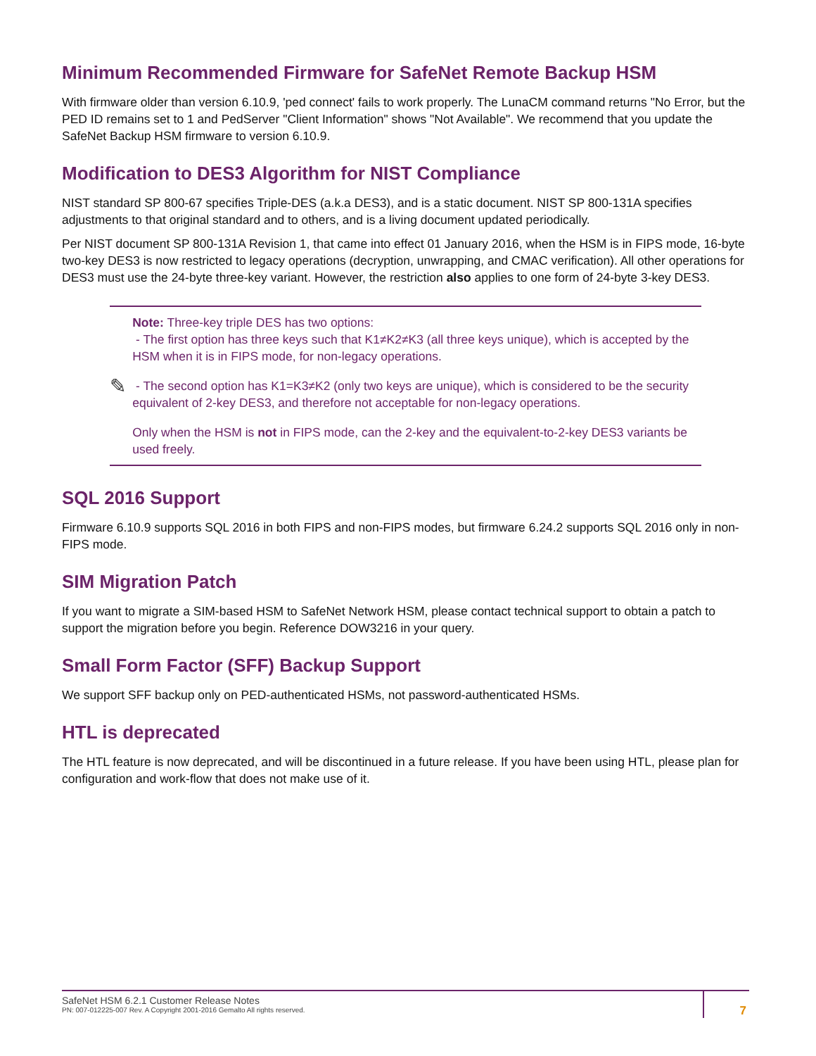Minimum Recommended Firmware for SafeNet Remote Backup HSM
With firmware older than version 6.10.9, 'ped connect' fails to work properly. The LunaCM command returns "No Error, but the PED ID remains set to 1 and PedServer "Client Information" shows "Not Available". We recommend that you update the SafeNet Backup HSM firmware to version 6.10.9.
Modification to DES3 Algorithm for NIST Compliance
NIST standard SP 800-67 specifies Triple-DES (a.k.a DES3), and is a static document. NIST SP 800-131A specifies adjustments to that original standard and to others, and is a living document updated periodically.
Per NIST document SP 800-131A Revision 1, that came into effect 01 January 2016, when the HSM is in FIPS mode, 16-byte two-key DES3 is now restricted to legacy operations (decryption, unwrapping, and CMAC verification). All other operations for DES3 must use the 24-byte three-key variant. However, the restriction also applies to one form of 24-byte 3-key DES3.
✎
Note: Three-key triple DES has two options:
- The first option has three keys such that K1≠K2≠K3 (all three keys unique), which is accepted by the HSM when it is in FIPS mode, for non-legacy operations.
- The second option has K1=K3≠K2 (only two keys are unique), which is considered to be the security equivalent of 2-key DES3, and therefore not acceptable for non-legacy operations.
Only when the HSM is not in FIPS mode, can the 2-key and the equivalent-to-2-key DES3 variants be used freely.
SQL 2016 Support
Firmware 6.10.9 supports SQL 2016 in both FIPS and non-FIPS modes, but firmware 6.24.2 supports SQL 2016 only in non-FIPS mode.
SIM Migration Patch
If you want to migrate a SIM-based HSM to SafeNet Network HSM, please contact technical support to obtain a patch to support the migration before you begin. Reference DOW3216 in your query.
Small Form Factor (SFF) Backup Support
We support SFF backup only on PED-authenticated HSMs, not password-authenticated HSMs.
HTL is deprecated
The HTL feature is now deprecated, and will be discontinued in a future release. If you have been using HTL, please plan for configuration and work-flow that does not make use of it.
SafeNet HSM 6.2.1 Customer Release Notes
PN: 007-012225-007 Rev. A Copyright 2001-2016 Gemalto All rights reserved.
7